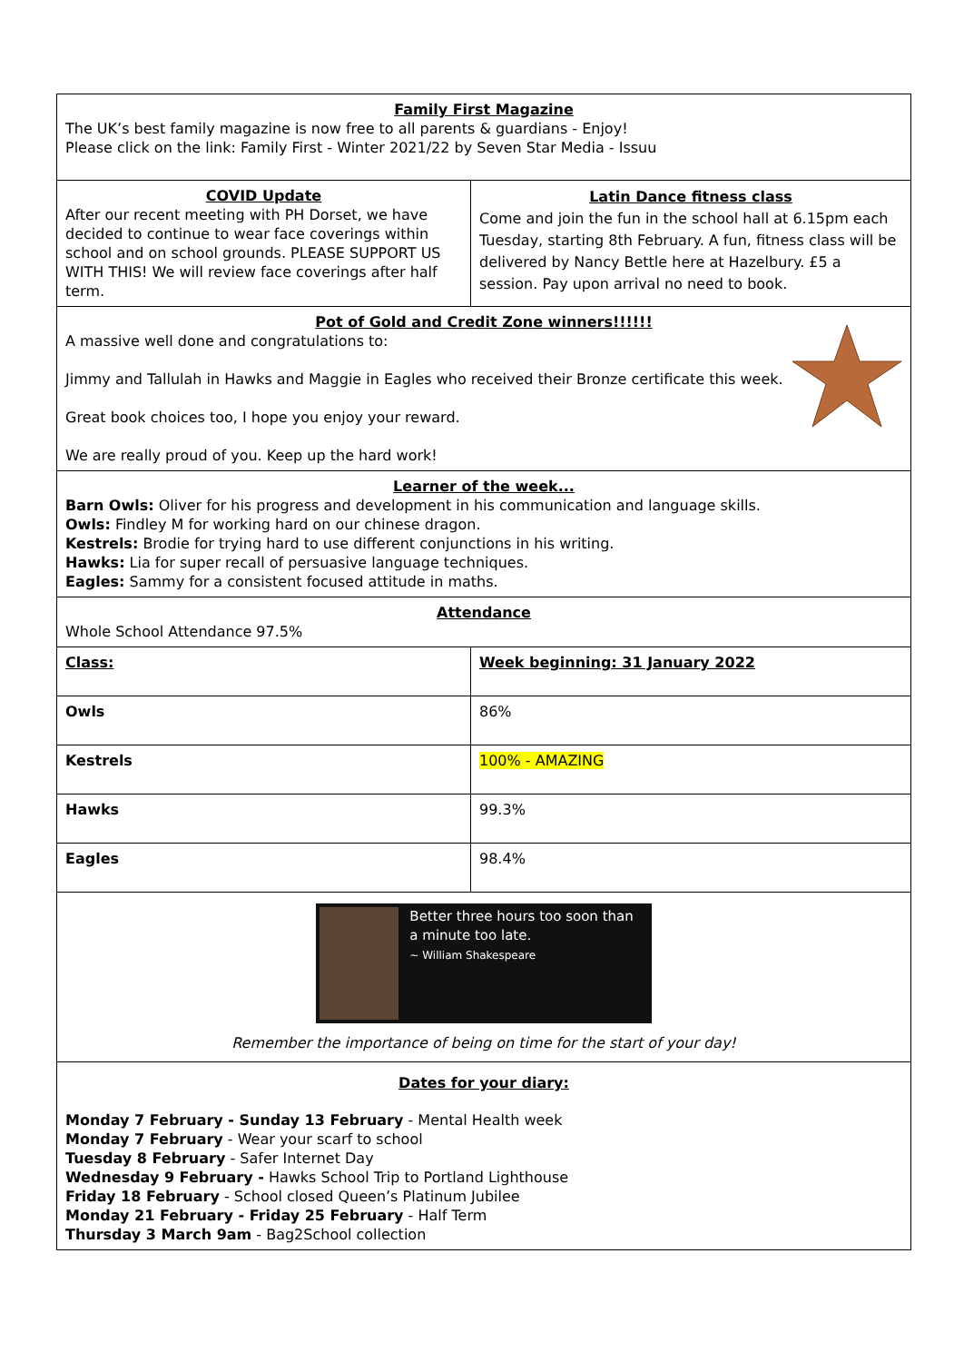| Family First Magazine The UK’s best family magazine is now free to all parents & guardians - Enjoy! Please click on the link: Family First - Winter 2021/22 by Seven Star Media - Issuu | |
| COVID Update After our recent meeting with PH Dorset, we have decided to continue to wear face coverings within school and on school grounds. PLEASE SUPPORT US WITH THIS! We will review face coverings after half term. | Latin Dance fitness class Come and join the fun in the school hall at 6.15pm each Tuesday, starting 8th February. A fun, fitness class will be delivered by Nancy Bettle here at Hazelbury. £5 a session. Pay upon arrival no need to book. |
| Pot of Gold and Credit Zone winners!!!!!! A massive well done and congratulations to: Jimmy and Tallulah in Hawks and Maggie in Eagles who received their Bronze certificate this week. Great book choices too, I hope you enjoy your reward. We are really proud of you. Keep up the hard work! | |
| Learner of the week... Barn Owls: Oliver for his progress and development in his communication and language skills. Owls: Findley M for working hard on our chinese dragon. Kestrels: Brodie for trying hard to use different conjunctions in his writing. Hawks: Lia for super recall of persuasive language techniques. Eagles: Sammy for a consistent focused attitude in maths. | |
| Attendance Whole School Attendance 97.5% | |
| Class: | Week beginning: 31 January 2022 |
| Owls | 86% |
| Kestrels | 100% - AMAZING |
| Hawks | 99.3% |
| Eagles | 98.4% |
| Better three hours too soon than a minute too late. ~ William Shakespeare Remember the importance of being on time for the start of your day! | |
| Dates for your diary: Monday 7 February - Sunday 13 February - Mental Health week Monday 7 February - Wear your scarf to school Tuesday 8 February - Safer Internet Day Wednesday 9 February - Hawks School Trip to Portland Lighthouse Friday 18 February - School closed Queen’s Platinum Jubilee Monday 21 February - Friday 25 February - Half Term Thursday 3 March 9am - Bag2School collection | |